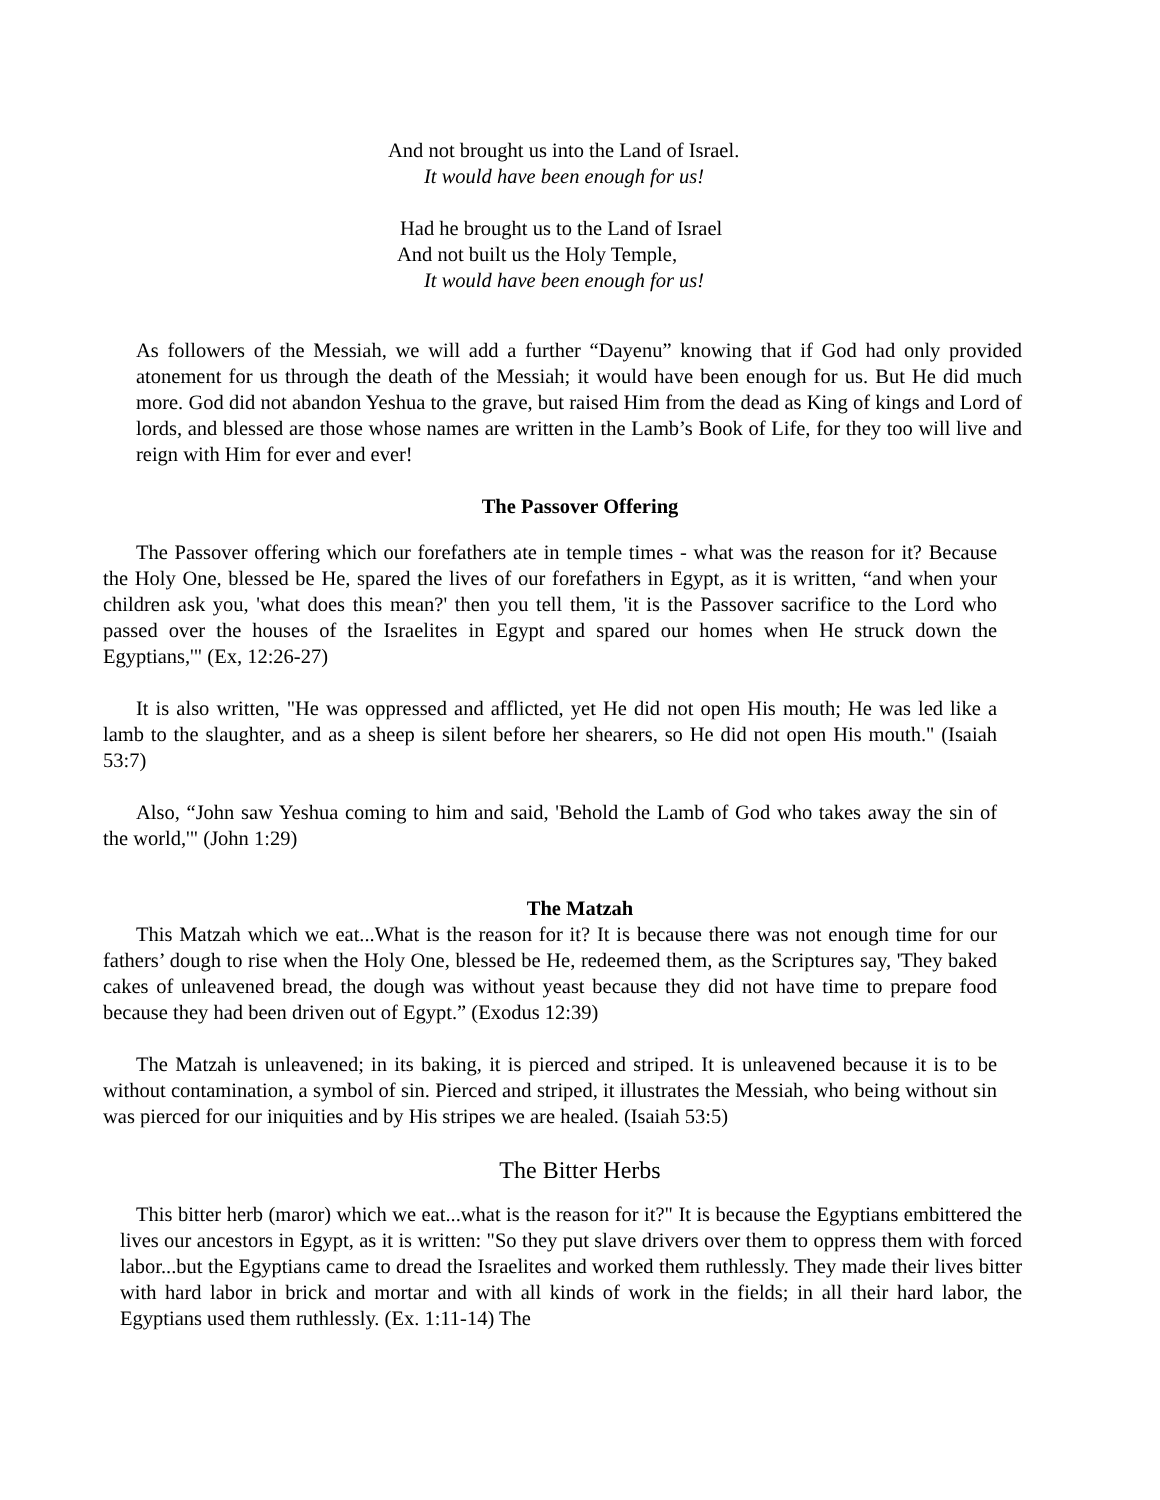And not brought us into the Land of Israel.
It would have been enough for us!
Had he brought us to the Land of Israel
And not built us the Holy Temple,
It would have been enough for us!
As followers of the Messiah, we will add a further “Dayenu” knowing that if God had only provided atonement for us through the death of the Messiah; it would have been enough for us. But He did much more. God did not abandon Yeshua to the grave, but raised Him from the dead as King of kings and Lord of lords, and blessed are those whose names are written in the Lamb’s Book of Life, for they too will live and reign with Him for ever and ever!
The Passover Offering
The Passover offering which our forefathers ate in temple times - what was the reason for it? Because the Holy One, blessed be He, spared the lives of our forefathers in Egypt, as it is written, “and when your children ask you, 'what does this mean?' then you tell them, 'it is the Passover sacrifice to the Lord who passed over the houses of the Israelites in Egypt and spared our homes when He struck down the Egyptians,'" (Ex, 12:26-27)
It is also written, "He was oppressed and afflicted, yet He did not open His mouth; He was led like a lamb to the slaughter, and as a sheep is silent before her shearers, so He did not open His mouth." (Isaiah 53:7)
Also, “John saw Yeshua coming to him and said, 'Behold the Lamb of God who takes away the sin of the world,'" (John 1:29)
The Matzah
This Matzah which we eat...What is the reason for it? It is because there was not enough time for our fathers’ dough to rise when the Holy One, blessed be He, redeemed them, as the Scriptures say, 'They baked cakes of unleavened bread, the dough was without yeast because they did not have time to prepare food because they had been driven out of Egypt.” (Exodus 12:39)
The Matzah is unleavened; in its baking, it is pierced and striped. It is unleavened because it is to be without contamination, a symbol of sin. Pierced and striped, it illustrates the Messiah, who being without sin was pierced for our iniquities and by His stripes we are healed. (Isaiah 53:5)
The Bitter Herbs
This bitter herb (maror) which we eat...what is the reason for it?" It is because the Egyptians embittered the lives our ancestors in Egypt, as it is written: "So they put slave drivers over them to oppress them with forced labor...but the Egyptians came to dread the Israelites and worked them ruthlessly. They made their lives bitter with hard labor in brick and mortar and with all kinds of work in the fields; in all their hard labor, the Egyptians used them ruthlessly. (Ex. 1:11-14) The